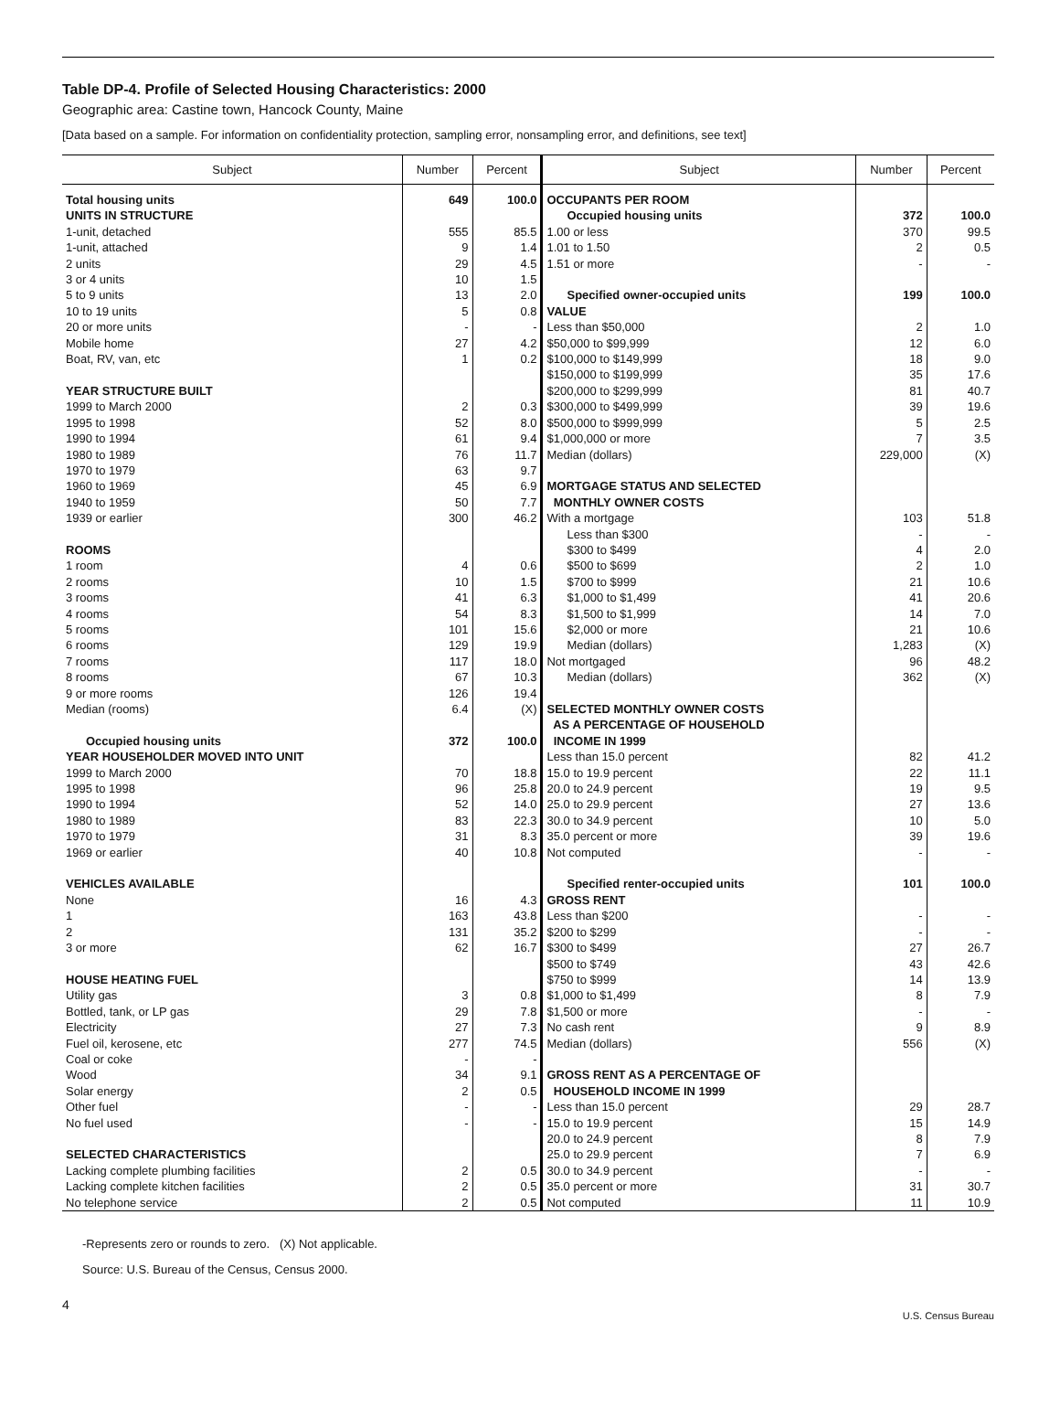Table DP-4. Profile of Selected Housing Characteristics: 2000
Geographic area: Castine town, Hancock County, Maine
[Data based on a sample. For information on confidentiality protection, sampling error, nonsampling error, and definitions, see text]
| Subject | Number | Percent | Subject | Number | Percent |
| --- | --- | --- | --- | --- | --- |
| Total housing units | 649 | 100.0 | OCCUPANTS PER ROOM | | |
| UNITS IN STRUCTURE | | | Occupied housing units | 372 | 100.0 |
| 1-unit, detached | 555 | 85.5 | 1.00 or less | 370 | 99.5 |
| 1-unit, attached | 9 | 1.4 | 1.01 to 1.50 | 2 | 0.5 |
| 2 units | 29 | 4.5 | 1.51 or more | - | - |
| 3 or 4 units | 10 | 1.5 | | | |
| 5 to 9 units | 13 | 2.0 | Specified owner-occupied units | 199 | 100.0 |
| 10 to 19 units | 5 | 0.8 | VALUE | | |
| 20 or more units | - | - | Less than $50,000 | 2 | 1.0 |
| Mobile home | 27 | 4.2 | $50,000 to $99,999 | 12 | 6.0 |
| Boat, RV, van, etc | 1 | 0.2 | $100,000 to $149,999 | 18 | 9.0 |
| | | | $150,000 to $199,999 | 35 | 17.6 |
| YEAR STRUCTURE BUILT | | | $200,000 to $299,999 | 81 | 40.7 |
| 1999 to March 2000 | 2 | 0.3 | $300,000 to $499,999 | 39 | 19.6 |
| 1995 to 1998 | 52 | 8.0 | $500,000 to $999,999 | 5 | 2.5 |
| 1990 to 1994 | 61 | 9.4 | $1,000,000 or more | 7 | 3.5 |
| 1980 to 1989 | 76 | 11.7 | Median (dollars) | 229,000 | (X) |
| 1970 to 1979 | 63 | 9.7 | | | |
| 1960 to 1969 | 45 | 6.9 | MORTGAGE STATUS AND SELECTED | | |
| 1940 to 1959 | 50 | 7.7 | MONTHLY OWNER COSTS | | |
| 1939 or earlier | 300 | 46.2 | With a mortgage | 103 | 51.8 |
| | | | Less than $300 | - | - |
| ROOMS | | | $300 to $499 | 4 | 2.0 |
| 1 room | 4 | 0.6 | $500 to $699 | 2 | 1.0 |
| 2 rooms | 10 | 1.5 | $700 to $999 | 21 | 10.6 |
| 3 rooms | 41 | 6.3 | $1,000 to $1,499 | 41 | 20.6 |
| 4 rooms | 54 | 8.3 | $1,500 to $1,999 | 14 | 7.0 |
| 5 rooms | 101 | 15.6 | $2,000 or more | 21 | 10.6 |
| 6 rooms | 129 | 19.9 | Median (dollars) | 1,283 | (X) |
| 7 rooms | 117 | 18.0 | Not mortgaged | 96 | 48.2 |
| 8 rooms | 67 | 10.3 | Median (dollars) | 362 | (X) |
| 9 or more rooms | 126 | 19.4 | | | |
| Median (rooms) | 6.4 | (X) | SELECTED MONTHLY OWNER COSTS | | |
| | | | AS A PERCENTAGE OF HOUSEHOLD | | |
| Occupied housing units | 372 | 100.0 | INCOME IN 1999 | | |
| YEAR HOUSEHOLDER MOVED INTO UNIT | | | Less than 15.0 percent | 82 | 41.2 |
| 1999 to March 2000 | 70 | 18.8 | 15.0 to 19.9 percent | 22 | 11.1 |
| 1995 to 1998 | 96 | 25.8 | 20.0 to 24.9 percent | 19 | 9.5 |
| 1990 to 1994 | 52 | 14.0 | 25.0 to 29.9 percent | 27 | 13.6 |
| 1980 to 1989 | 83 | 22.3 | 30.0 to 34.9 percent | 10 | 5.0 |
| 1970 to 1979 | 31 | 8.3 | 35.0 percent or more | 39 | 19.6 |
| 1969 or earlier | 40 | 10.8 | Not computed | - | - |
| VEHICLES AVAILABLE | | | Specified renter-occupied units | 101 | 100.0 |
| None | 16 | 4.3 | GROSS RENT | | |
| 1 | 163 | 43.8 | Less than $200 | - | - |
| 2 | 131 | 35.2 | $200 to $299 | - | - |
| 3 or more | 62 | 16.7 | $300 to $499 | 27 | 26.7 |
| | | | $500 to $749 | 43 | 42.6 |
| HOUSE HEATING FUEL | | | $750 to $999 | 14 | 13.9 |
| Utility gas | 3 | 0.8 | $1,000 to $1,499 | 8 | 7.9 |
| Bottled, tank, or LP gas | 29 | 7.8 | $1,500 or more | - | - |
| Electricity | 27 | 7.3 | No cash rent | 9 | 8.9 |
| Fuel oil, kerosene, etc | 277 | 74.5 | Median (dollars) | 556 | (X) |
| Coal or coke | - | - | | | |
| Wood | 34 | 9.1 | GROSS RENT AS A PERCENTAGE OF | | |
| Solar energy | 2 | 0.5 | HOUSEHOLD INCOME IN 1999 | | |
| Other fuel | - | - | Less than 15.0 percent | 29 | 28.7 |
| No fuel used | - | - | 15.0 to 19.9 percent | 15 | 14.9 |
| | | | 20.0 to 24.9 percent | 8 | 7.9 |
| SELECTED CHARACTERISTICS | | | 25.0 to 29.9 percent | 7 | 6.9 |
| Lacking complete plumbing facilities | 2 | 0.5 | 30.0 to 34.9 percent | - | - |
| Lacking complete kitchen facilities | 2 | 0.5 | 35.0 percent or more | 31 | 30.7 |
| No telephone service | 2 | 0.5 | Not computed | 11 | 10.9 |
-Represents zero or rounds to zero. (X) Not applicable.
Source: U.S. Bureau of the Census, Census 2000.
4 U.S. Census Bureau